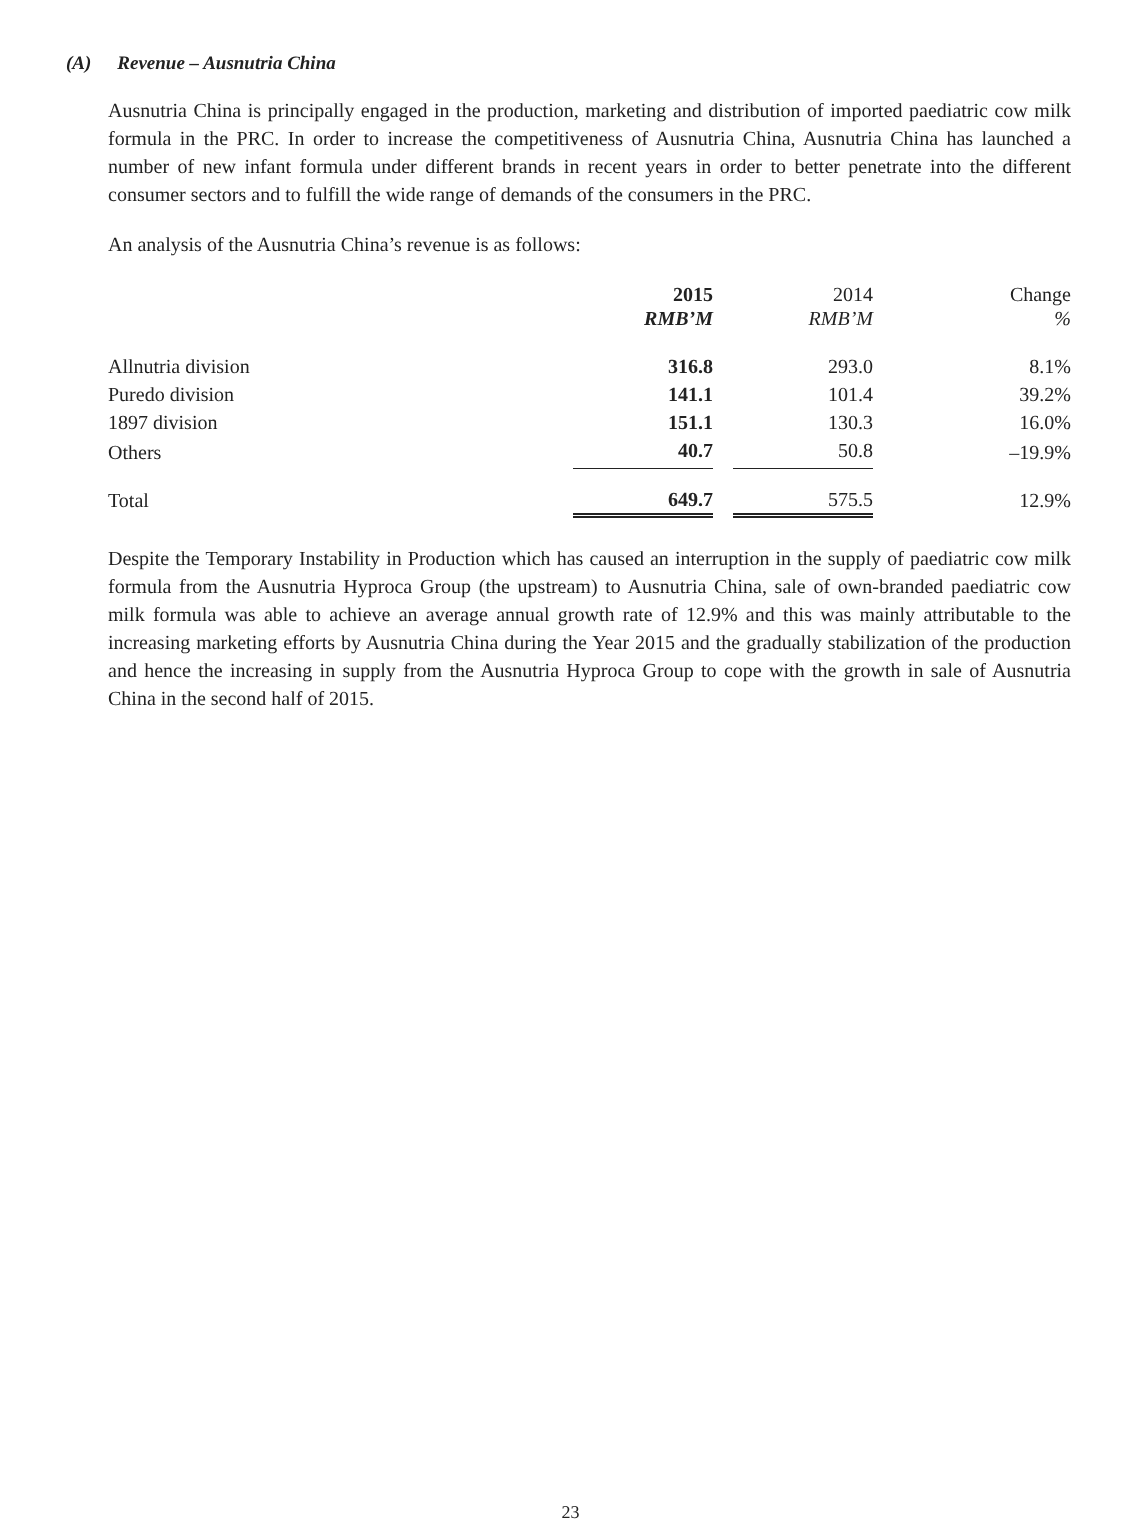(A) Revenue – Ausnutria China
Ausnutria China is principally engaged in the production, marketing and distribution of imported paediatric cow milk formula in the PRC. In order to increase the competitiveness of Ausnutria China, Ausnutria China has launched a number of new infant formula under different brands in recent years in order to better penetrate into the different consumer sectors and to fulfill the wide range of demands of the consumers in the PRC.
An analysis of the Ausnutria China’s revenue is as follows:
| | 2015 RMB’M | | 2014 RMB’M | Change % |
| --- | --- | --- | --- | --- |
| Allnutria division | 316.8 | | 293.0 | 8.1% |
| Puredo division | 141.1 | | 101.4 | 39.2% |
| 1897 division | 151.1 | | 130.3 | 16.0% |
| Others | 40.7 | | 50.8 | –19.9% |
| Total | 649.7 | | 575.5 | 12.9% |
Despite the Temporary Instability in Production which has caused an interruption in the supply of paediatric cow milk formula from the Ausnutria Hyproca Group (the upstream) to Ausnutria China, sale of own-branded paediatric cow milk formula was able to achieve an average annual growth rate of 12.9% and this was mainly attributable to the increasing marketing efforts by Ausnutria China during the Year 2015 and the gradually stabilization of the production and hence the increasing in supply from the Ausnutria Hyproca Group to cope with the growth in sale of Ausnutria China in the second half of 2015.
23